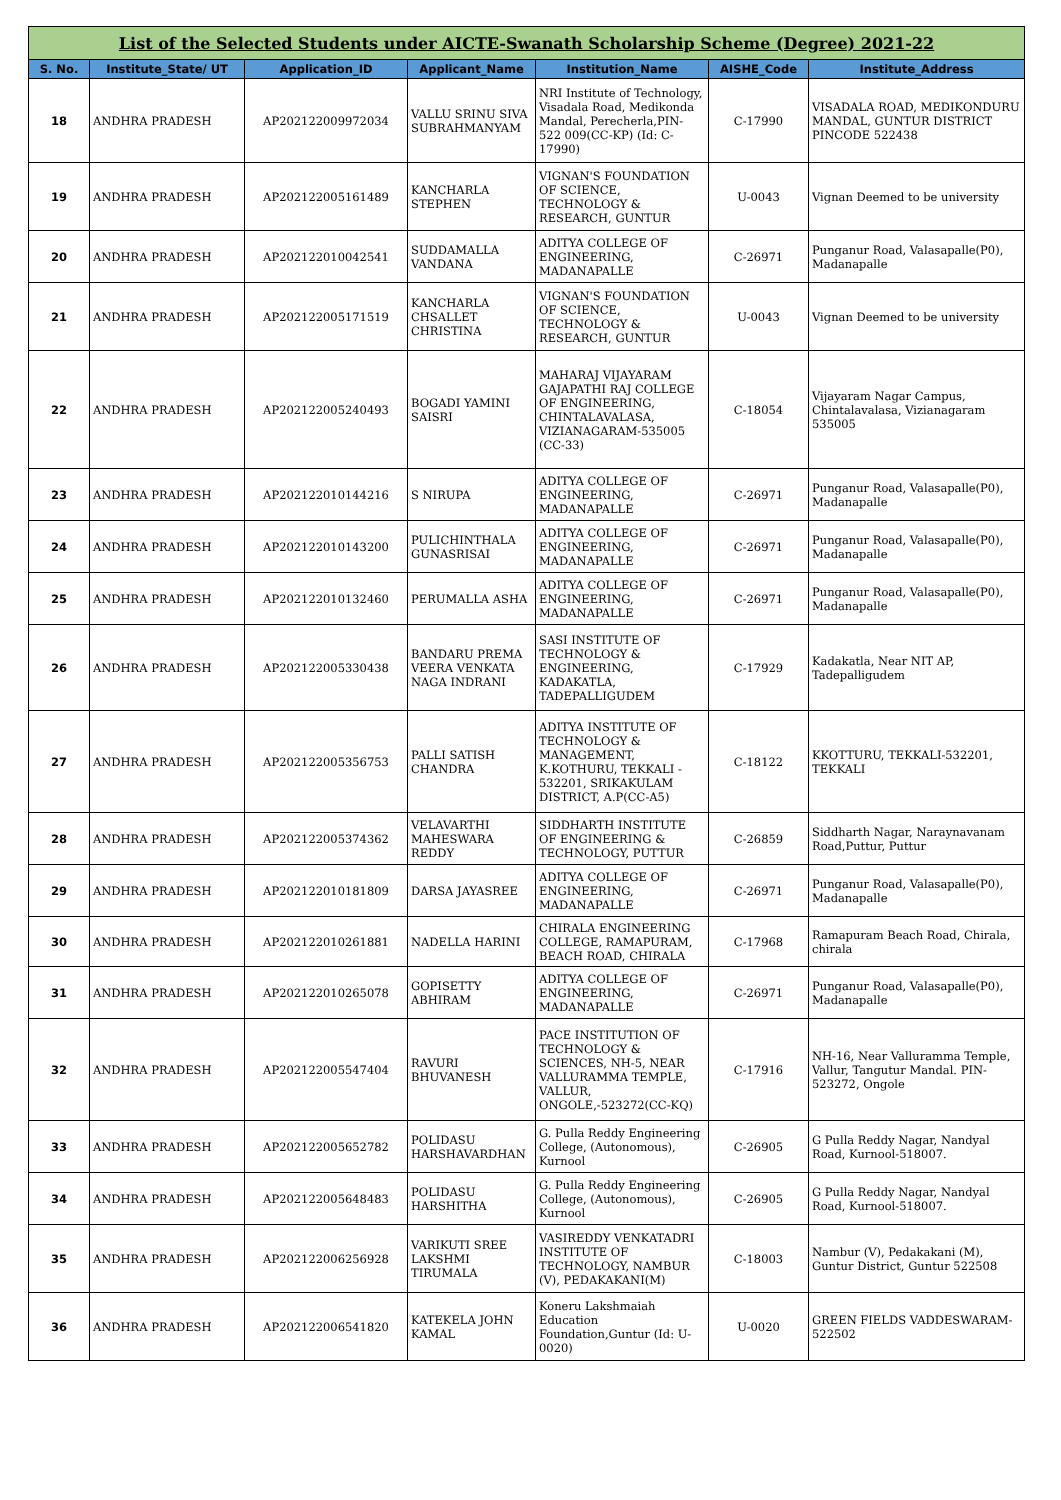| List of the Selected Students under AICTE-Swanath Scholarship Scheme (Degree) 2021-22 | | | | | | |
| S. No. | Institute_State/ UT | Application_ID | Applicant_Name | Institution_Name | AISHE_Code | Institute_Address |
| 18 | ANDHRA PRADESH | AP202122009972034 | VALLU SRINU SIVA SUBRAHMANYAM | NRI Institute of Technology, Visadala Road, Medikonda Mandal, Perecherla,PIN-522 009(CC-KP) (Id: C-17990) | C-17990 | VISADALA ROAD, MEDIKONDURU MANDAL, GUNTUR DISTRICT PINCODE 522438 |
| 19 | ANDHRA PRADESH | AP202122005161489 | KANCHARLA STEPHEN | VIGNAN'S FOUNDATION OF SCIENCE, TECHNOLOGY & RESEARCH, GUNTUR | U-0043 | Vignan Deemed to be university |
| 20 | ANDHRA PRADESH | AP202122010042541 | SUDDAMALLA VANDANA | ADITYA COLLEGE OF ENGINEERING, MADANAPALLE | C-26971 | Punganur Road, Valasapalle(P0), Madanapalle |
| 21 | ANDHRA PRADESH | AP202122005171519 | KANCHARLA CHSALLET CHRISTINA | VIGNAN'S FOUNDATION OF SCIENCE, TECHNOLOGY & RESEARCH, GUNTUR | U-0043 | Vignan Deemed to be university |
| 22 | ANDHRA PRADESH | AP202122005240493 | BOGADI YAMINI SAISRI | MAHARAJ VIJAYARAM GAJAPATHI RAJ COLLEGE OF ENGINEERING, CHINTALAVALASA, VIZIANAGARAM-535005 (CC-33) | C-18054 | Vijayaram Nagar Campus, Chintalavalasa, Vizianagaram 535005 |
| 23 | ANDHRA PRADESH | AP202122010144216 | S NIRUPA | ADITYA COLLEGE OF ENGINEERING, MADANAPALLE | C-26971 | Punganur Road, Valasapalle(P0), Madanapalle |
| 24 | ANDHRA PRADESH | AP202122010143200 | PULICHINTHALA GUNASRISAI | ADITYA COLLEGE OF ENGINEERING, MADANAPALLE | C-26971 | Punganur Road, Valasapalle(P0), Madanapalle |
| 25 | ANDHRA PRADESH | AP202122010132460 | PERUMALLA ASHA | ADITYA COLLEGE OF ENGINEERING, MADANAPALLE | C-26971 | Punganur Road, Valasapalle(P0), Madanapalle |
| 26 | ANDHRA PRADESH | AP202122005330438 | BANDARU PREMA VEERA VENKATA NAGA INDRANI | SASI INSTITUTE OF TECHNOLOGY & ENGINEERING, KADAKATLA, TADEPALLIGUDEM | C-17929 | Kadakatla, Near NIT AP, Tadepalligudem |
| 27 | ANDHRA PRADESH | AP202122005356753 | PALLI SATISH CHANDRA | ADITYA INSTITUTE OF TECHNOLOGY & MANAGEMENT, K.KOTHURU, TEKKALI - 532201, SRIKAKULAM DISTRICT, A.P(CC-A5) | C-18122 | KKOTTURU, TEKKALI-532201, TEKKALI |
| 28 | ANDHRA PRADESH | AP202122005374362 | VELAVARTHI MAHESWARA REDDY | SIDDHARTH INSTITUTE OF ENGINEERING & TECHNOLOGY, PUTTUR | C-26859 | Siddharth Nagar, Naraynavanam Road,Puttur, Puttur |
| 29 | ANDHRA PRADESH | AP202122010181809 | DARSA JAYASREE | ADITYA COLLEGE OF ENGINEERING, MADANAPALLE | C-26971 | Punganur Road, Valasapalle(P0), Madanapalle |
| 30 | ANDHRA PRADESH | AP202122010261881 | NADELLA HARINI | CHIRALA ENGINEERING COLLEGE, RAMAPURAM, BEACH ROAD, CHIRALA | C-17968 | Ramapuram Beach Road, Chirala, chirala |
| 31 | ANDHRA PRADESH | AP202122010265078 | GOPISETTY ABHIRAM | ADITYA COLLEGE OF ENGINEERING, MADANAPALLE | C-26971 | Punganur Road, Valasapalle(P0), Madanapalle |
| 32 | ANDHRA PRADESH | AP202122005547404 | RAVURI BHUVANESH | PACE INSTITUTION OF TECHNOLOGY & SCIENCES, NH-5, NEAR VALLURAMMA TEMPLE, VALLUR, ONGOLE,-523272(CC-KQ) | C-17916 | NH-16, Near Valluramma Temple, Vallur, Tangutur Mandal. PIN-523272, Ongole |
| 33 | ANDHRA PRADESH | AP202122005652782 | POLIDASU HARSHAVARDHAN | G. Pulla Reddy Engineering College, (Autonomous), Kurnool | C-26905 | G Pulla Reddy Nagar, Nandyal Road, Kurnool-518007. |
| 34 | ANDHRA PRADESH | AP202122005648483 | POLIDASU HARSHITHA | G. Pulla Reddy Engineering College, (Autonomous), Kurnool | C-26905 | G Pulla Reddy Nagar, Nandyal Road, Kurnool-518007. |
| 35 | ANDHRA PRADESH | AP202122006256928 | VARIKUTI SREE LAKSHMI TIRUMALA | VASIREDDY VENKATADRI INSTITUTE OF TECHNOLOGY, NAMBUR (V), PEDAKAKANI(M) | C-18003 | Nambur (V), Pedakakani (M), Guntur District, Guntur 522508 |
| 36 | ANDHRA PRADESH | AP202122006541820 | KATEKELA JOHN KAMAL | Koneru Lakshmaiah Education Foundation,Guntur (Id: U-0020) | U-0020 | GREEN FIELDS VADDESWARAM-522502 |